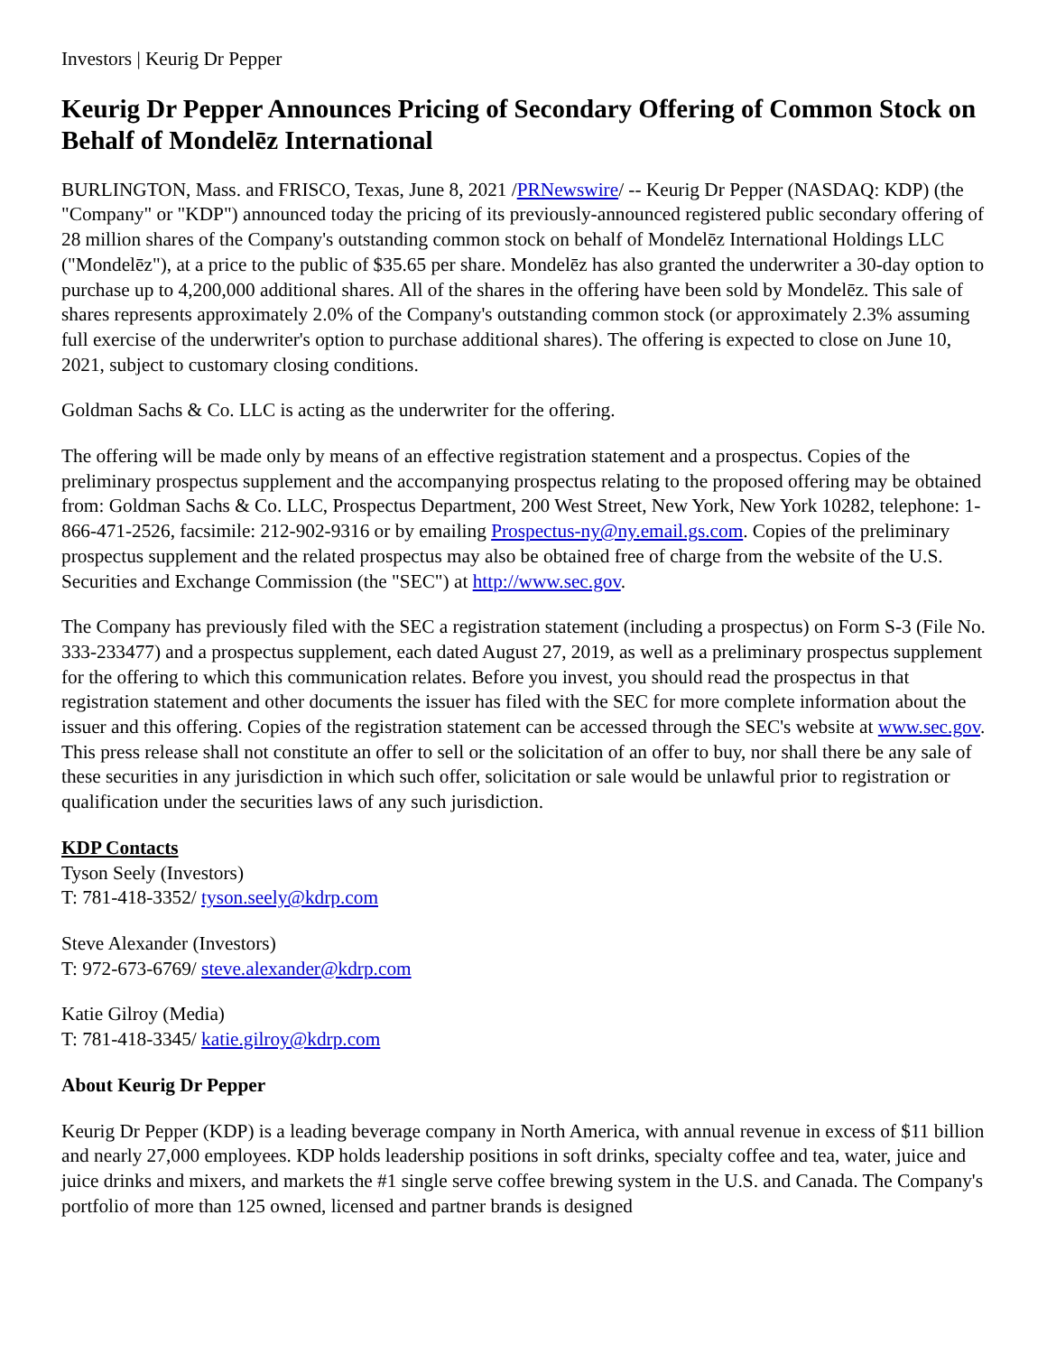Investors | Keurig Dr Pepper
Keurig Dr Pepper Announces Pricing of Secondary Offering of Common Stock on Behalf of Mondelēz International
BURLINGTON, Mass. and FRISCO, Texas, June 8, 2021 /PRNewswire/ -- Keurig Dr Pepper (NASDAQ: KDP) (the "Company" or "KDP") announced today the pricing of its previously-announced registered public secondary offering of 28 million shares of the Company's outstanding common stock on behalf of Mondelēz International Holdings LLC ("Mondelēz"), at a price to the public of $35.65 per share. Mondelēz has also granted the underwriter a 30-day option to purchase up to 4,200,000 additional shares. All of the shares in the offering have been sold by Mondelēz. This sale of shares represents approximately 2.0% of the Company's outstanding common stock (or approximately 2.3% assuming full exercise of the underwriter's option to purchase additional shares). The offering is expected to close on June 10, 2021, subject to customary closing conditions.
Goldman Sachs & Co. LLC is acting as the underwriter for the offering.
The offering will be made only by means of an effective registration statement and a prospectus. Copies of the preliminary prospectus supplement and the accompanying prospectus relating to the proposed offering may be obtained from: Goldman Sachs & Co. LLC, Prospectus Department, 200 West Street, New York, New York 10282, telephone: 1-866-471-2526, facsimile: 212-902-9316 or by emailing Prospectus-ny@ny.email.gs.com. Copies of the preliminary prospectus supplement and the related prospectus may also be obtained free of charge from the website of the U.S. Securities and Exchange Commission (the "SEC") at http://www.sec.gov.
The Company has previously filed with the SEC a registration statement (including a prospectus) on Form S-3 (File No. 333-233477) and a prospectus supplement, each dated August 27, 2019, as well as a preliminary prospectus supplement for the offering to which this communication relates. Before you invest, you should read the prospectus in that registration statement and other documents the issuer has filed with the SEC for more complete information about the issuer and this offering. Copies of the registration statement can be accessed through the SEC's website at www.sec.gov. This press release shall not constitute an offer to sell or the solicitation of an offer to buy, nor shall there be any sale of these securities in any jurisdiction in which such offer, solicitation or sale would be unlawful prior to registration or qualification under the securities laws of any such jurisdiction.
KDP Contacts
Tyson Seely (Investors)
T: 781-418-3352/ tyson.seely@kdrp.com
Steve Alexander (Investors)
T: 972-673-6769/ steve.alexander@kdrp.com
Katie Gilroy (Media)
T: 781-418-3345/ katie.gilroy@kdrp.com
About Keurig Dr Pepper
Keurig Dr Pepper (KDP) is a leading beverage company in North America, with annual revenue in excess of $11 billion and nearly 27,000 employees. KDP holds leadership positions in soft drinks, specialty coffee and tea, water, juice and juice drinks and mixers, and markets the #1 single serve coffee brewing system in the U.S. and Canada. The Company's portfolio of more than 125 owned, licensed and partner brands is designed